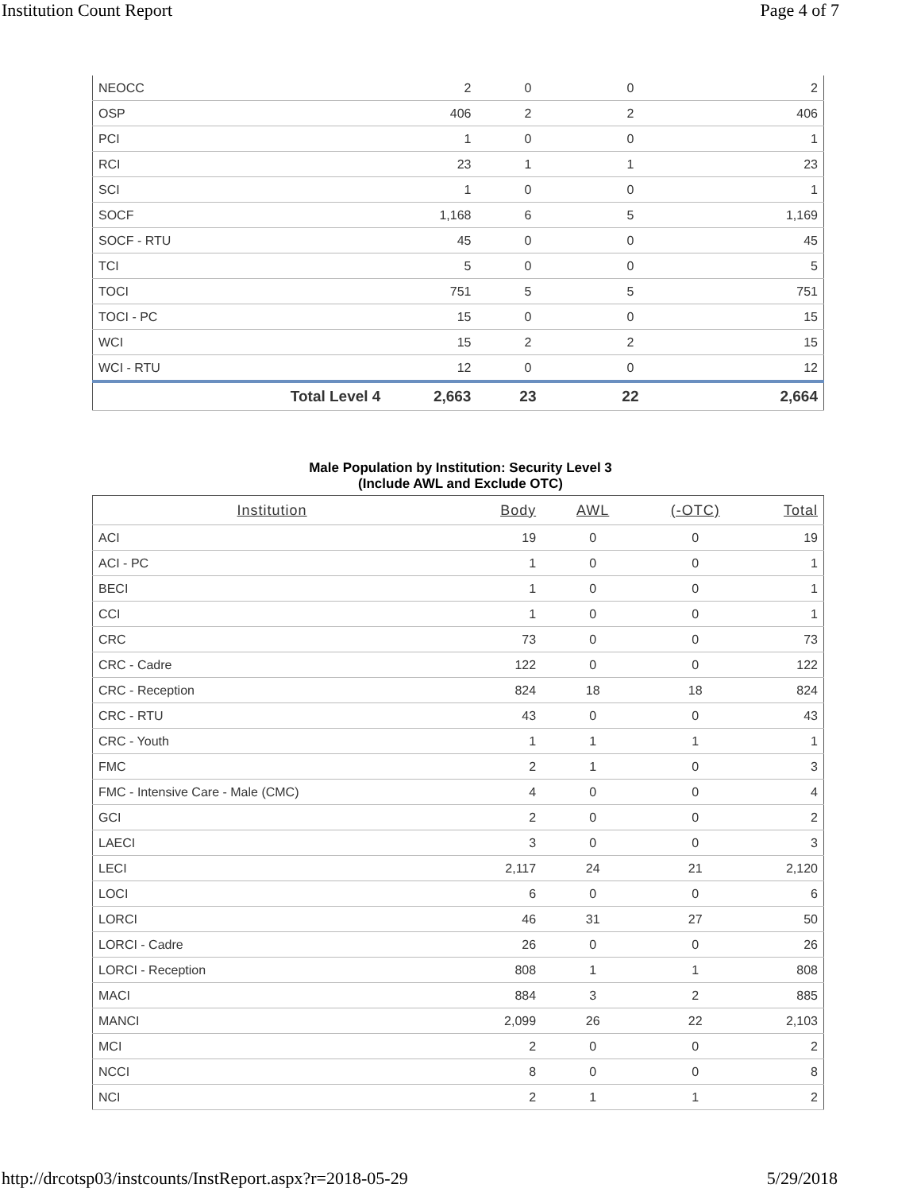Institution Count Report Page 4 of 7
| NEOCC | 2 | 0 | 0 | 2 |
| OSP | 406 | 2 | 2 | 406 |
| PCI | 1 | 0 | 0 | 1 |
| RCI | 23 | 1 | 1 | 23 |
| SCI | 1 | 0 | 0 | 1 |
| SOCF | 1,168 | 6 | 5 | 1,169 |
| SOCF - RTU | 45 | 0 | 0 | 45 |
| TCI | 5 | 0 | 0 | 5 |
| TOCI | 751 | 5 | 5 | 751 |
| TOCI - PC | 15 | 0 | 0 | 15 |
| WCI | 15 | 2 | 2 | 15 |
| WCI - RTU | 12 | 0 | 0 | 12 |
| Total Level 4 | 2,663 | 23 | 22 | 2,664 |
Male Population by Institution: Security Level 3
(Include AWL and Exclude OTC)
| Institution | Body | AWL | (-OTC) | Total |
| --- | --- | --- | --- | --- |
| ACI | 19 | 0 | 0 | 19 |
| ACI - PC | 1 | 0 | 0 | 1 |
| BECI | 1 | 0 | 0 | 1 |
| CCI | 1 | 0 | 0 | 1 |
| CRC | 73 | 0 | 0 | 73 |
| CRC - Cadre | 122 | 0 | 0 | 122 |
| CRC - Reception | 824 | 18 | 18 | 824 |
| CRC - RTU | 43 | 0 | 0 | 43 |
| CRC - Youth | 1 | 1 | 1 | 1 |
| FMC | 2 | 1 | 0 | 3 |
| FMC - Intensive Care - Male (CMC) | 4 | 0 | 0 | 4 |
| GCI | 2 | 0 | 0 | 2 |
| LAECI | 3 | 0 | 0 | 3 |
| LECI | 2,117 | 24 | 21 | 2,120 |
| LOCI | 6 | 0 | 0 | 6 |
| LORCI | 46 | 31 | 27 | 50 |
| LORCI - Cadre | 26 | 0 | 0 | 26 |
| LORCI - Reception | 808 | 1 | 1 | 808 |
| MACI | 884 | 3 | 2 | 885 |
| MANCI | 2,099 | 26 | 22 | 2,103 |
| MCI | 2 | 0 | 0 | 2 |
| NCCI | 8 | 0 | 0 | 8 |
| NCI | 2 | 1 | 1 | 2 |
http://drcotsp03/instcounts/InstReport.aspx?r=2018-05-29 5/29/2018